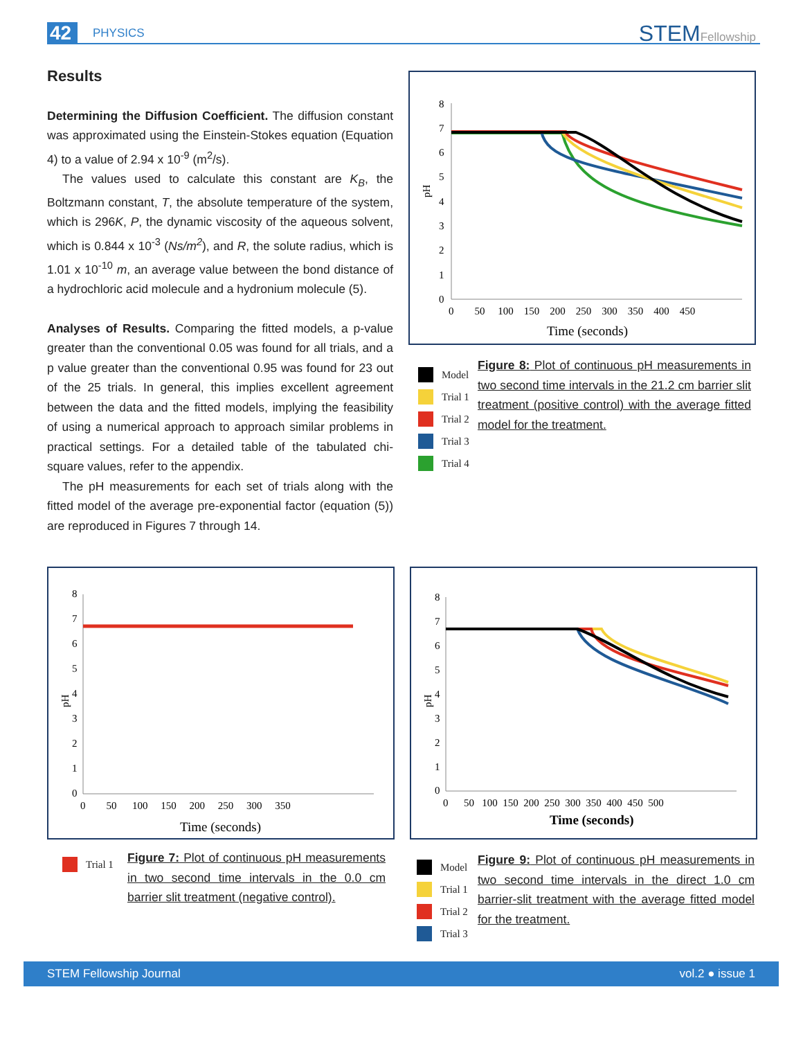42 PHYSICS STEMFellowship
Results
Determining the Diffusion Coefficient. The diffusion constant was approximated using the Einstein-Stokes equation (Equation 4) to a value of 2.94 x 10<sup>-9</sup> (m<sup>2</sup>/s).
The values used to calculate this constant are K<sub>B</sub>, the Boltzmann constant, T, the absolute temperature of the system, which is 296K, P, the dynamic viscosity of the aqueous solvent, which is 0.844 x 10<sup>-3</sup> (Ns/m<sup>2</sup>), and R, the solute radius, which is 1.01 x 10<sup>-10</sup> m, an average value between the bond distance of a hydrochloric acid molecule and a hydronium molecule (5).
Analyses of Results. Comparing the fitted models, a p-value greater than the conventional 0.05 was found for all trials, and a p value greater than the conventional 0.95 was found for 23 out of the 25 trials. In general, this implies excellent agreement between the data and the fitted models, implying the feasibility of using a numerical approach to approach similar problems in practical settings. For a detailed table of the tabulated chi-square values, refer to the appendix.
The pH measurements for each set of trials along with the fitted model of the average pre-exponential factor (equation (5)) are reproduced in Figures 7 through 14.
pH
0
1
2
3
4
5
6
7
8
0 50 100 150 200 250 300 350 400 450
Time (seconds)
Model
Trial 1
Trial 2
Trial 3
Trial 4
Figure 8: Plot of continuous pH measurements in two second time intervals in the 21.2 cm barrier slit treatment (positive control) with the average fitted model for the treatment.
pH
0
1
2
3
4
5
6
7
8
0 50 100 150 200 250 300 350
Time (seconds)
Trial 1
Figure 7: Plot of continuous pH measurements in two second time intervals in the 0.0 cm barrier slit treatment (negative control).
pH
0
1
2
3
4
5
6
7
8
0 50 100 150 200 250 300 350 400 450 500
Time (seconds)
Model
Trial 1
Trial 2
Trial 3
Figure 9: Plot of continuous pH measurements in two second time intervals in the direct 1.0 cm barrier-slit treatment with the average fitted model for the treatment.
STEM Fellowship Journal vol.2 ● issue 1